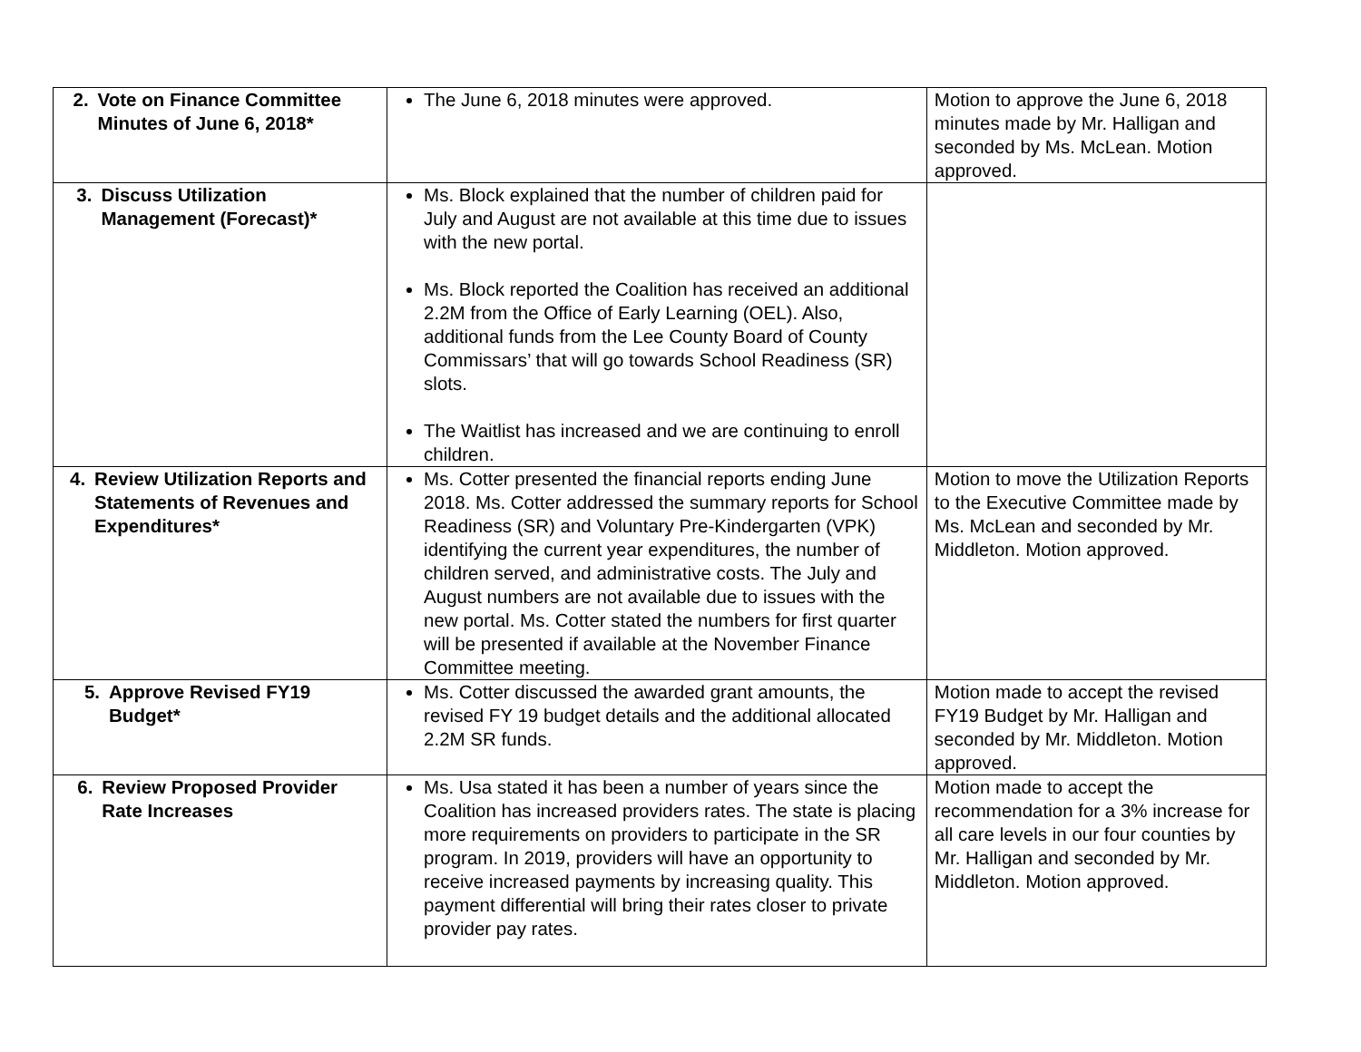| 2. Vote on Finance Committee Minutes of June 6, 2018* | The June 6, 2018 minutes were approved. | Motion to approve the June 6, 2018 minutes made by Mr. Halligan and seconded by Ms. McLean. Motion approved. |
| 3. Discuss Utilization Management (Forecast)* | Ms. Block explained that the number of children paid for July and August are not available at this time due to issues with the new portal. Ms. Block reported the Coalition has received an additional 2.2M from the Office of Early Learning (OEL). Also, additional funds from the Lee County Board of County Commissars’ that will go towards School Readiness (SR) slots. The Waitlist has increased and we are continuing to enroll children. | |
| 4. Review Utilization Reports and Statements of Revenues and Expenditures* | Ms. Cotter presented the financial reports ending June 2018. Ms. Cotter addressed the summary reports for School Readiness (SR) and Voluntary Pre-Kindergarten (VPK) identifying the current year expenditures, the number of children served, and administrative costs. The July and August numbers are not available due to issues with the new portal. Ms. Cotter stated the numbers for first quarter will be presented if available at the November Finance Committee meeting. | Motion to move the Utilization Reports to the Executive Committee made by Ms. McLean and seconded by Mr. Middleton. Motion approved. |
| 5. Approve Revised FY19 Budget* | Ms. Cotter discussed the awarded grant amounts, the revised FY 19 budget details and the additional allocated 2.2M SR funds. | Motion made to accept the revised FY19 Budget by Mr. Halligan and seconded by Mr. Middleton. Motion approved. |
| 6. Review Proposed Provider Rate Increases | Ms. Usa stated it has been a number of years since the Coalition has increased providers rates. The state is placing more requirements on providers to participate in the SR program. In 2019, providers will have an opportunity to receive increased payments by increasing quality. This payment differential will bring their rates closer to private provider pay rates. | Motion made to accept the recommendation for a 3% increase for all care levels in our four counties by Mr. Halligan and seconded by Mr. Middleton. Motion approved. |